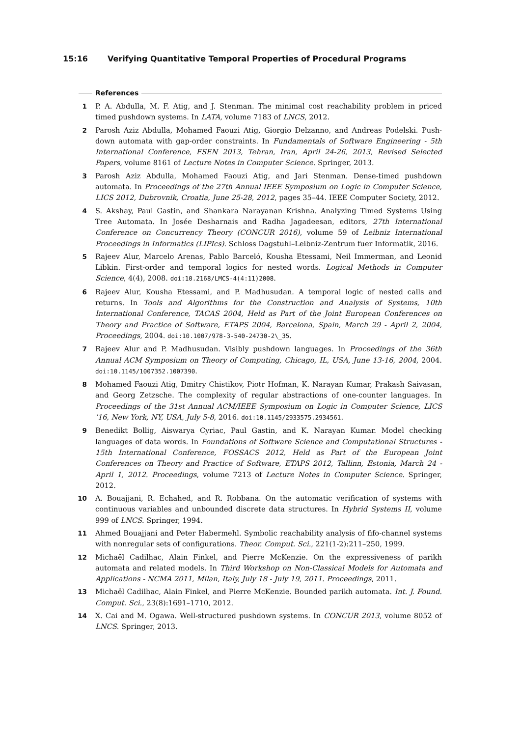15:16 Verifying Quantitative Temporal Properties of Procedural Programs
References
1 P. A. Abdulla, M. F. Atig, and J. Stenman. The minimal cost reachability problem in priced timed pushdown systems. In LATA, volume 7183 of LNCS, 2012.
2 Parosh Aziz Abdulla, Mohamed Faouzi Atig, Giorgio Delzanno, and Andreas Podelski. Push-down automata with gap-order constraints. In Fundamentals of Software Engineering - 5th International Conference, FSEN 2013, Tehran, Iran, April 24-26, 2013, Revised Selected Papers, volume 8161 of Lecture Notes in Computer Science. Springer, 2013.
3 Parosh Aziz Abdulla, Mohamed Faouzi Atig, and Jari Stenman. Dense-timed pushdown automata. In Proceedings of the 27th Annual IEEE Symposium on Logic in Computer Science, LICS 2012, Dubrovnik, Croatia, June 25-28, 2012, pages 35–44. IEEE Computer Society, 2012.
4 S. Akshay, Paul Gastin, and Shankara Narayanan Krishna. Analyzing Timed Systems Using Tree Automata. In Josée Desharnais and Radha Jagadeesan, editors, 27th International Conference on Concurrency Theory (CONCUR 2016), volume 59 of Leibniz International Proceedings in Informatics (LIPIcs). Schloss Dagstuhl–Leibniz-Zentrum fuer Informatik, 2016.
5 Rajeev Alur, Marcelo Arenas, Pablo Barceló, Kousha Etessami, Neil Immerman, and Leonid Libkin. First-order and temporal logics for nested words. Logical Methods in Computer Science, 4(4), 2008. doi:10.2168/LMCS-4(4:11)2008.
6 Rajeev Alur, Kousha Etessami, and P. Madhusudan. A temporal logic of nested calls and returns. In Tools and Algorithms for the Construction and Analysis of Systems, 10th International Conference, TACAS 2004, Held as Part of the Joint European Conferences on Theory and Practice of Software, ETAPS 2004, Barcelona, Spain, March 29 - April 2, 2004, Proceedings, 2004. doi:10.1007/978-3-540-24730-2\_35.
7 Rajeev Alur and P. Madhusudan. Visibly pushdown languages. In Proceedings of the 36th Annual ACM Symposium on Theory of Computing, Chicago, IL, USA, June 13-16, 2004, 2004. doi:10.1145/1007352.1007390.
8 Mohamed Faouzi Atig, Dmitry Chistikov, Piotr Hofman, K. Narayan Kumar, Prakash Saivasan, and Georg Zetzsche. The complexity of regular abstractions of one-counter languages. In Proceedings of the 31st Annual ACM/IEEE Symposium on Logic in Computer Science, LICS ’16, New York, NY, USA, July 5-8, 2016. doi:10.1145/2933575.2934561.
9 Benedikt Bollig, Aiswarya Cyriac, Paul Gastin, and K. Narayan Kumar. Model checking languages of data words. In Foundations of Software Science and Computational Structures - 15th International Conference, FOSSACS 2012, Held as Part of the European Joint Conferences on Theory and Practice of Software, ETAPS 2012, Tallinn, Estonia, March 24 - April 1, 2012. Proceedings, volume 7213 of Lecture Notes in Computer Science. Springer, 2012.
10 A. Bouajjani, R. Echahed, and R. Robbana. On the automatic verification of systems with continuous variables and unbounded discrete data structures. In Hybrid Systems II, volume 999 of LNCS. Springer, 1994.
11 Ahmed Bouajjani and Peter Habermehl. Symbolic reachability analysis of fifo-channel systems with nonregular sets of configurations. Theor. Comput. Sci., 221(1-2):211–250, 1999.
12 Michaël Cadilhac, Alain Finkel, and Pierre McKenzie. On the expressiveness of parikh automata and related models. In Third Workshop on Non-Classical Models for Automata and Applications - NCMA 2011, Milan, Italy, July 18 - July 19, 2011. Proceedings, 2011.
13 Michaël Cadilhac, Alain Finkel, and Pierre McKenzie. Bounded parikh automata. Int. J. Found. Comput. Sci., 23(8):1691–1710, 2012.
14 X. Cai and M. Ogawa. Well-structured pushdown systems. In CONCUR 2013, volume 8052 of LNCS. Springer, 2013.